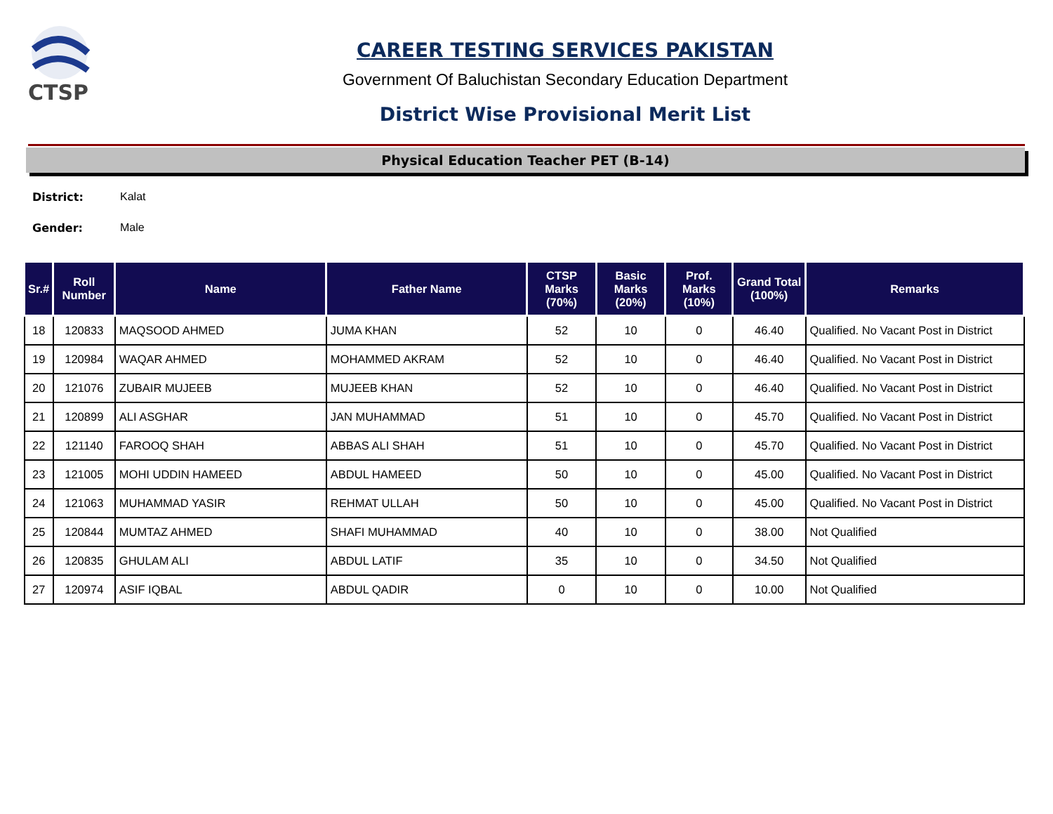CTSP
CAREER TESTING SERVICES PAKISTAN
Government Of Baluchistan Secondary Education Department
District Wise Provisional Merit List
Physical Education Teacher PET (B-14)
District: Kalat
Gender: Male
| Sr.# | Roll Number | Name | Father Name | CTSP Marks (70%) | Basic Marks (20%) | Prof. Marks (10%) | Grand Total (100%) | Remarks |
| --- | --- | --- | --- | --- | --- | --- | --- | --- |
| 18 | 120833 | MAQSOOD AHMED | JUMA KHAN | 52 | 10 | 0 | 46.40 | Qualified. No Vacant Post in District |
| 19 | 120984 | WAQAR AHMED | MOHAMMED AKRAM | 52 | 10 | 0 | 46.40 | Qualified. No Vacant Post in District |
| 20 | 121076 | ZUBAIR MUJEEB | MUJEEB KHAN | 52 | 10 | 0 | 46.40 | Qualified. No Vacant Post in District |
| 21 | 120899 | ALI ASGHAR | JAN MUHAMMAD | 51 | 10 | 0 | 45.70 | Qualified. No Vacant Post in District |
| 22 | 121140 | FAROOQ SHAH | ABBAS ALI SHAH | 51 | 10 | 0 | 45.70 | Qualified. No Vacant Post in District |
| 23 | 121005 | MOHI UDDIN HAMEED | ABDUL HAMEED | 50 | 10 | 0 | 45.00 | Qualified. No Vacant Post in District |
| 24 | 121063 | MUHAMMAD YASIR | REHMAT ULLAH | 50 | 10 | 0 | 45.00 | Qualified. No Vacant Post in District |
| 25 | 120844 | MUMTAZ AHMED | SHAFI MUHAMMAD | 40 | 10 | 0 | 38.00 | Not Qualified |
| 26 | 120835 | GHULAM ALI | ABDUL LATIF | 35 | 10 | 0 | 34.50 | Not Qualified |
| 27 | 120974 | ASIF IQBAL | ABDUL QADIR | 0 | 10 | 0 | 10.00 | Not Qualified |